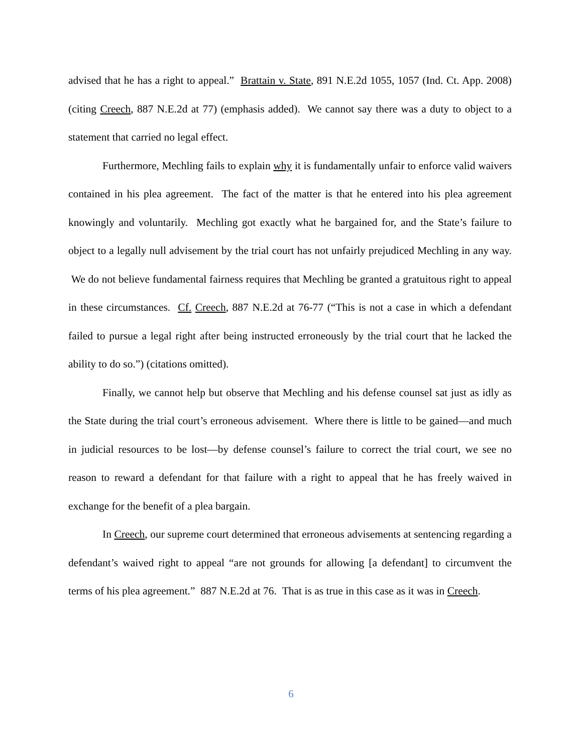advised that he has a right to appeal.” Brattain v. State, 891 N.E.2d 1055, 1057 (Ind. Ct. App. 2008) (citing Creech, 887 N.E.2d at 77) (emphasis added). We cannot say there was a duty to object to a statement that carried no legal effect.
Furthermore, Mechling fails to explain why it is fundamentally unfair to enforce valid waivers contained in his plea agreement. The fact of the matter is that he entered into his plea agreement knowingly and voluntarily. Mechling got exactly what he bargained for, and the State’s failure to object to a legally null advisement by the trial court has not unfairly prejudiced Mechling in any way. We do not believe fundamental fairness requires that Mechling be granted a gratuitous right to appeal in these circumstances. Cf. Creech, 887 N.E.2d at 76-77 (“This is not a case in which a defendant failed to pursue a legal right after being instructed erroneously by the trial court that he lacked the ability to do so.”) (citations omitted).
Finally, we cannot help but observe that Mechling and his defense counsel sat just as idly as the State during the trial court’s erroneous advisement. Where there is little to be gained—and much in judicial resources to be lost—by defense counsel’s failure to correct the trial court, we see no reason to reward a defendant for that failure with a right to appeal that he has freely waived in exchange for the benefit of a plea bargain.
In Creech, our supreme court determined that erroneous advisements at sentencing regarding a defendant’s waived right to appeal “are not grounds for allowing [a defendant] to circumvent the terms of his plea agreement.” 887 N.E.2d at 76. That is as true in this case as it was in Creech.
6